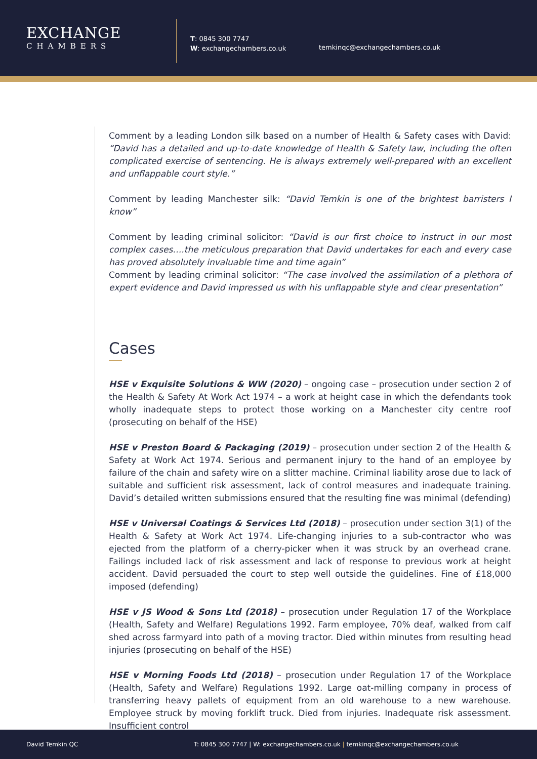EXCHANGE
CHAMBERS
T: 0845 300 7747
W: exchangechambers.co.uk
temkinqc@exchangechambers.co.uk
Comment by a leading London silk based on a number of Health & Safety cases with David: “David has a detailed and up-to-date knowledge of Health & Safety law, including the often complicated exercise of sentencing. He is always extremely well-prepared with an excellent and unflappable court style.”
Comment by leading Manchester silk: “David Temkin is one of the brightest barristers I know”
Comment by leading criminal solicitor: “David is our first choice to instruct in our most complex cases….the meticulous preparation that David undertakes for each and every case has proved absolutely invaluable time and time again”
Comment by leading criminal solicitor: “The case involved the assimilation of a plethora of expert evidence and David impressed us with his unflappable style and clear presentation”
Cases
HSE v Exquisite Solutions & WW (2020) – ongoing case – prosecution under section 2 of the Health & Safety At Work Act 1974 – a work at height case in which the defendants took wholly inadequate steps to protect those working on a Manchester city centre roof (prosecuting on behalf of the HSE)
HSE v Preston Board & Packaging (2019) – prosecution under section 2 of the Health & Safety at Work Act 1974. Serious and permanent injury to the hand of an employee by failure of the chain and safety wire on a slitter machine. Criminal liability arose due to lack of suitable and sufficient risk assessment, lack of control measures and inadequate training. David’s detailed written submissions ensured that the resulting fine was minimal (defending)
HSE v Universal Coatings & Services Ltd (2018) – prosecution under section 3(1) of the Health & Safety at Work Act 1974. Life-changing injuries to a sub-contractor who was ejected from the platform of a cherry-picker when it was struck by an overhead crane. Failings included lack of risk assessment and lack of response to previous work at height accident. David persuaded the court to step well outside the guidelines. Fine of £18,000 imposed (defending)
HSE v JS Wood & Sons Ltd (2018) – prosecution under Regulation 17 of the Workplace (Health, Safety and Welfare) Regulations 1992. Farm employee, 70% deaf, walked from calf shed across farmyard into path of a moving tractor. Died within minutes from resulting head injuries (prosecuting on behalf of the HSE)
HSE v Morning Foods Ltd (2018) – prosecution under Regulation 17 of the Workplace (Health, Safety and Welfare) Regulations 1992. Large oat-milling company in process of transferring heavy pallets of equipment from an old warehouse to a new warehouse. Employee struck by moving forklift truck. Died from injuries. Inadequate risk assessment. Insufficient control
David Temkin QC T: 0845 300 7747 | W: exchangechambers.co.uk | temkinqc@exchangechambers.co.uk